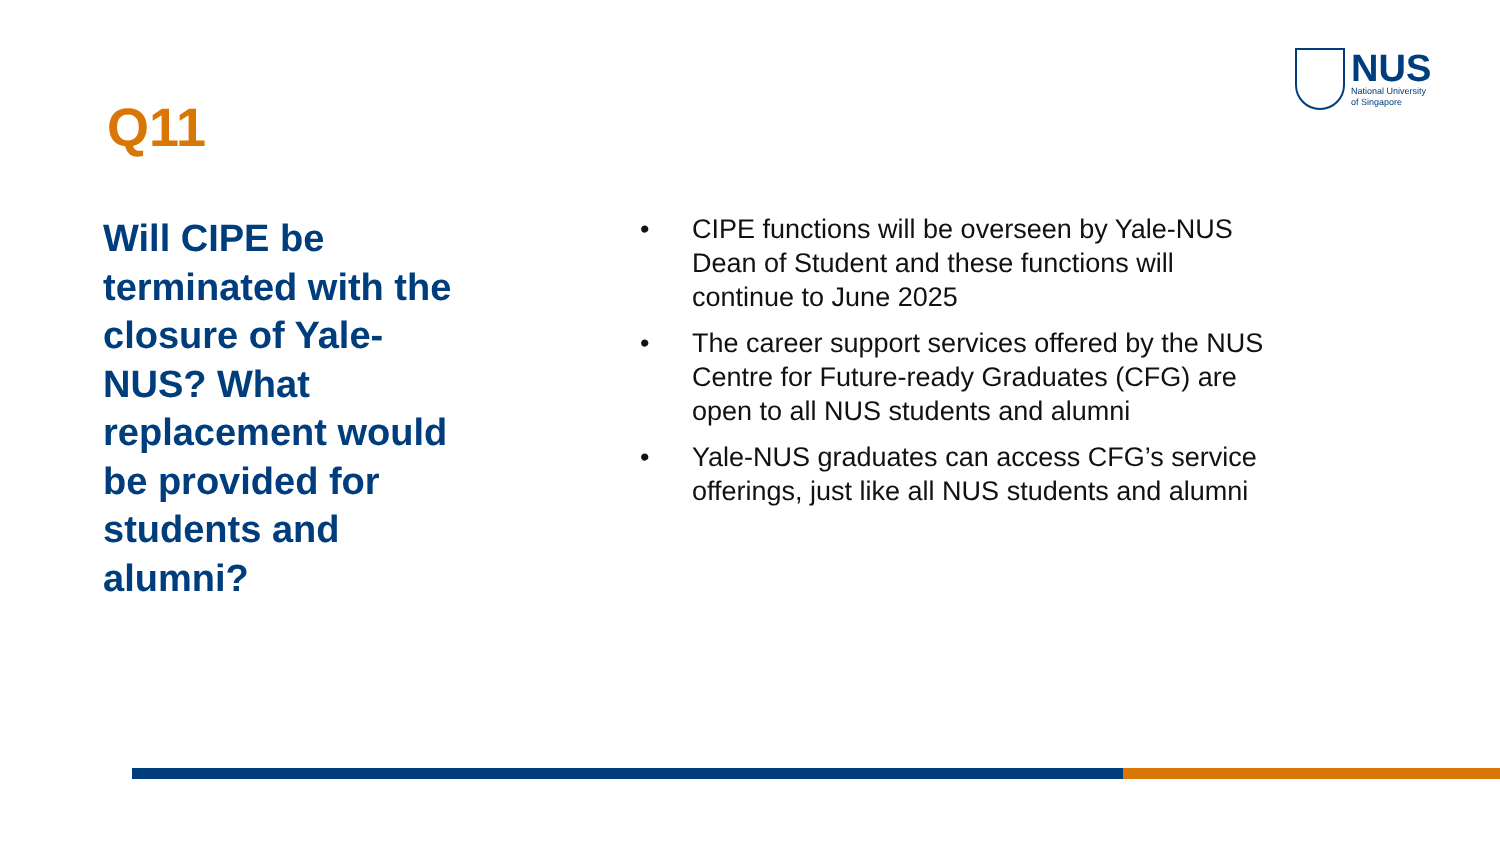NUS
National University
of Singapore
Q11
Will CIPE be terminated with the closure of Yale-NUS? What replacement would be provided for students and alumni?
• CIPE functions will be overseen by Yale-NUS Dean of Student and these functions will continue to June 2025
• The career support services offered by the NUS Centre for Future-ready Graduates (CFG) are open to all NUS students and alumni
• Yale-NUS graduates can access CFG’s service offerings, just like all NUS students and alumni